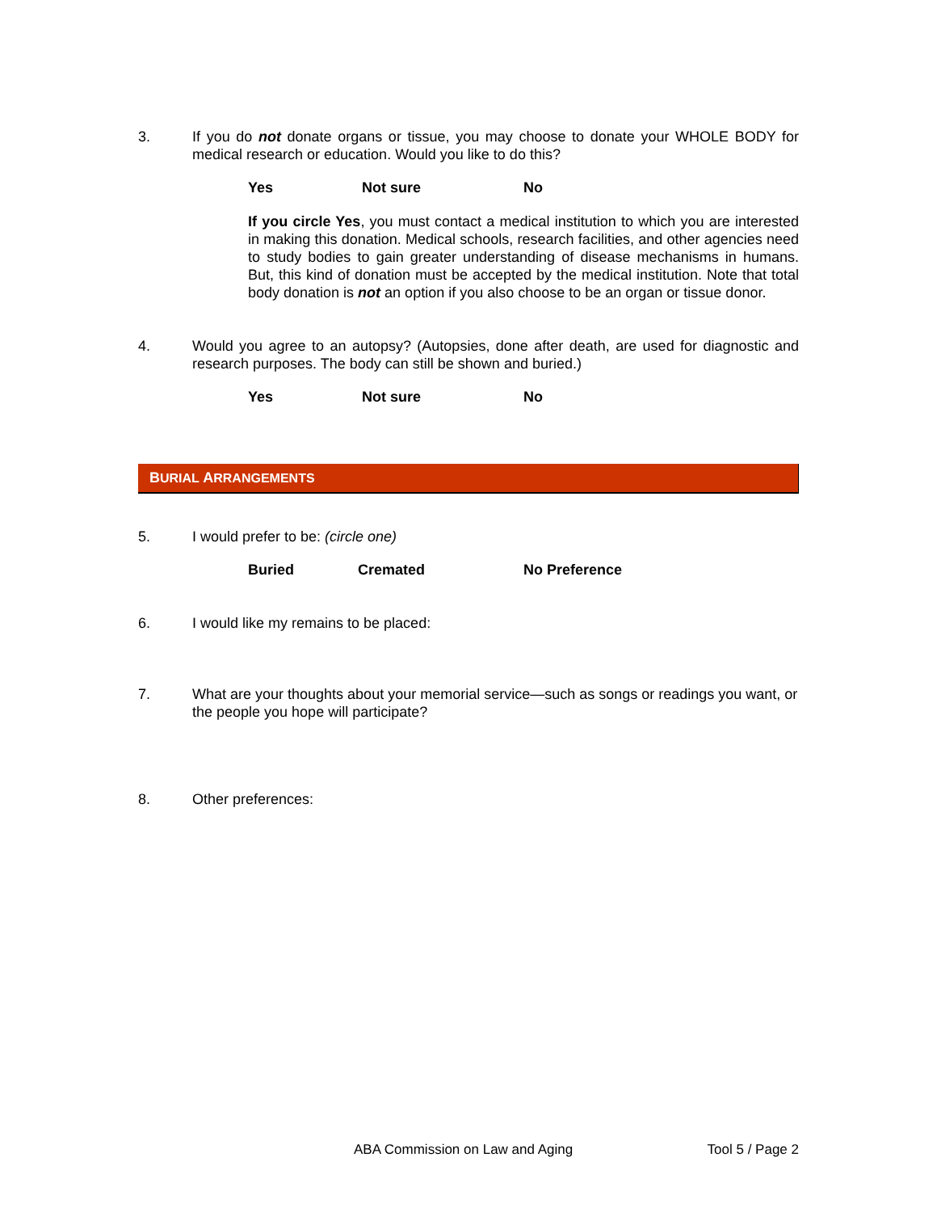3. If you do not donate organs or tissue, you may choose to donate your WHOLE BODY for medical research or education. Would you like to do this?
Yes Not sure No
If you circle Yes, you must contact a medical institution to which you are interested in making this donation. Medical schools, research facilities, and other agencies need to study bodies to gain greater understanding of disease mechanisms in humans. But, this kind of donation must be accepted by the medical institution. Note that total body donation is not an option if you also choose to be an organ or tissue donor.
4. Would you agree to an autopsy? (Autopsies, done after death, are used for diagnostic and research purposes. The body can still be shown and buried.)
Yes Not sure No
BURIAL ARRANGEMENTS
5. I would prefer to be: (circle one)
Buried Cremated No Preference
6. I would like my remains to be placed:
7. What are your thoughts about your memorial service—such as songs or readings you want, or the people you hope will participate?
8. Other preferences:
ABA Commission on Law and Aging Tool 5 / Page 2